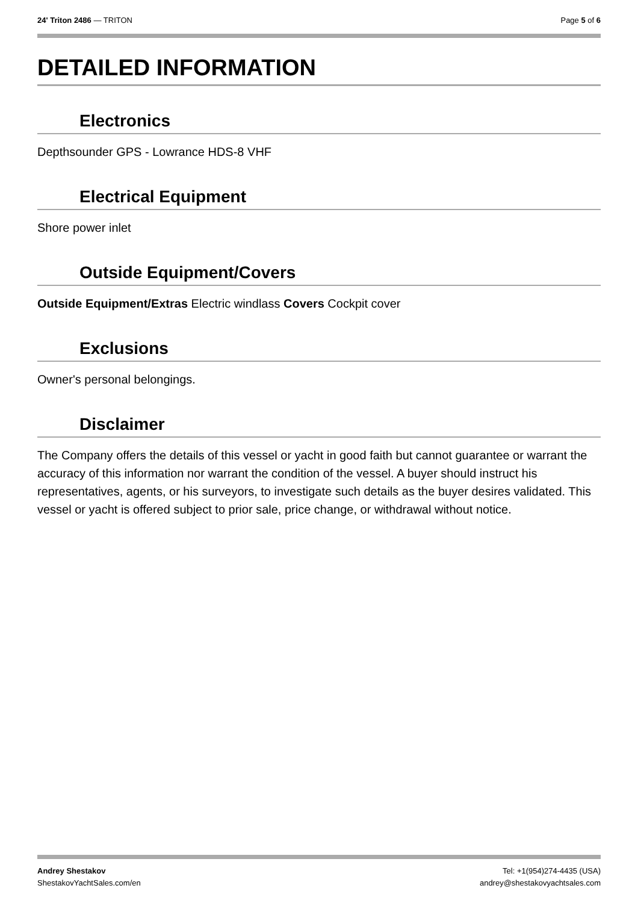24' Triton 2486 — TRITON Page 5 of 6
DETAILED INFORMATION
Electronics
Depthsounder GPS - Lowrance HDS-8 VHF
Electrical Equipment
Shore power inlet
Outside Equipment/Covers
Outside Equipment/Extras Electric windlass Covers Cockpit cover
Exclusions
Owner's personal belongings.
Disclaimer
The Company offers the details of this vessel or yacht in good faith but cannot guarantee or warrant the accuracy of this information nor warrant the condition of the vessel. A buyer should instruct his representatives, agents, or his surveyors, to investigate such details as the buyer desires validated. This vessel or yacht is offered subject to prior sale, price change, or withdrawal without notice.
Andrey Shestakov
ShestakovYachtSales.com/en
Tel: +1(954)274-4435 (USA)
andrey@shestakovyachtsales.com